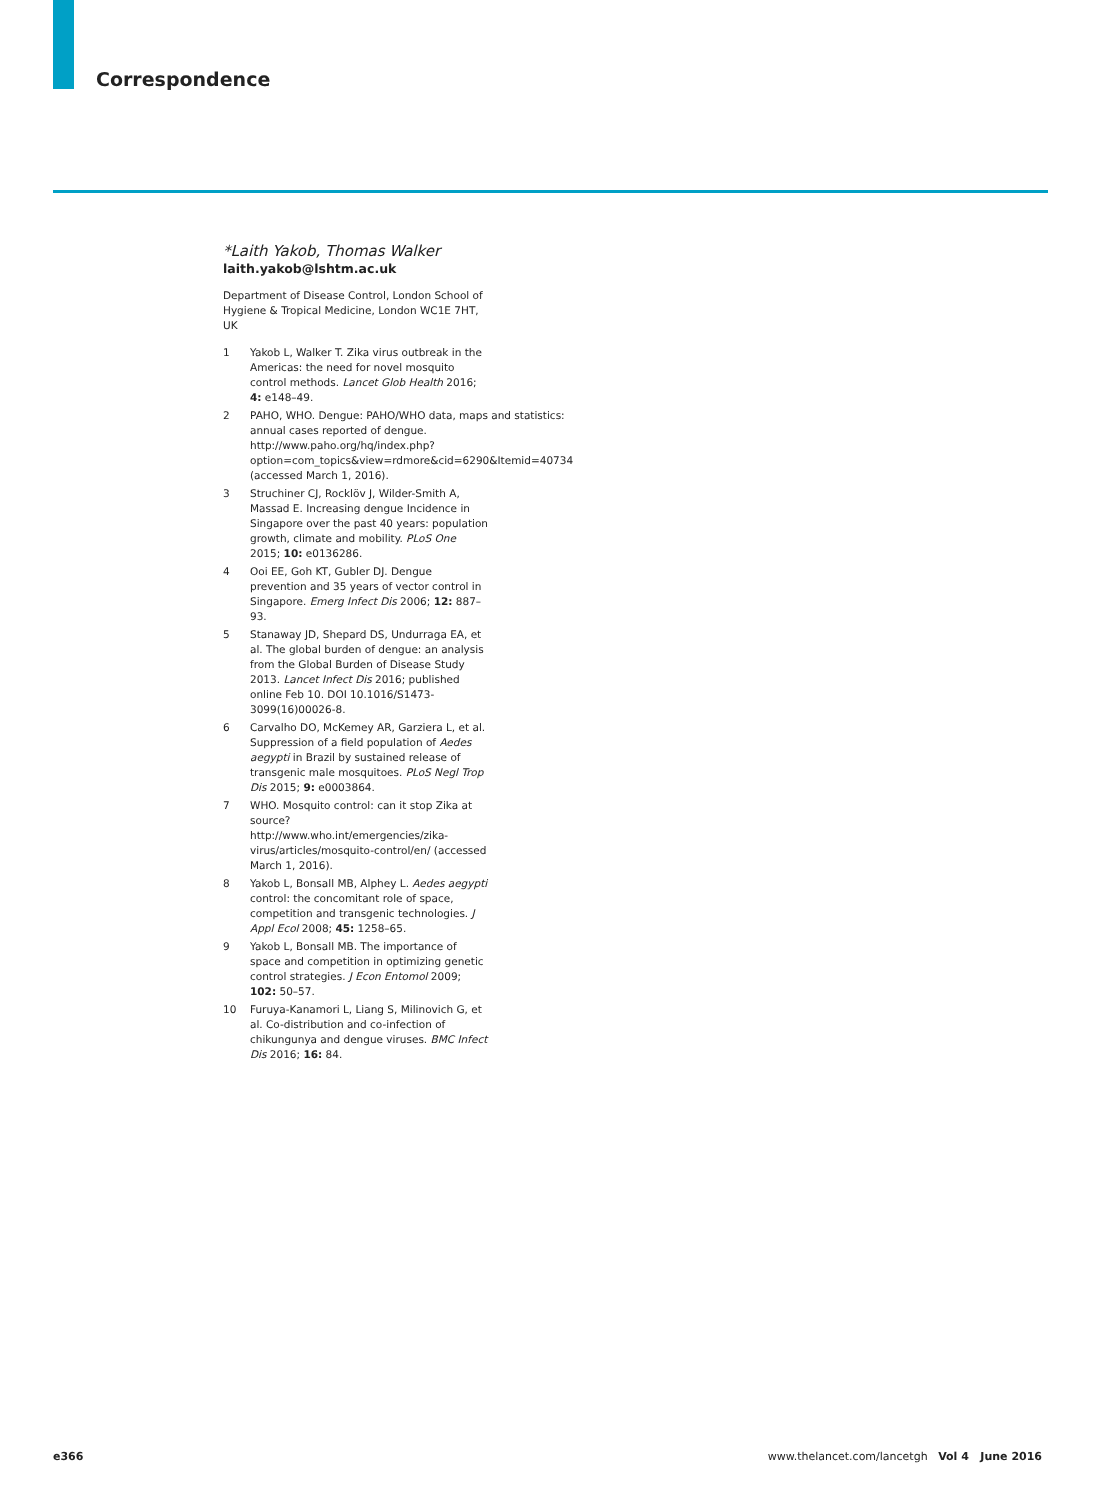Correspondence
*Laith Yakob, Thomas Walker
laith.yakob@lshtm.ac.uk
Department of Disease Control, London School of Hygiene & Tropical Medicine, London WC1E 7HT, UK
1 Yakob L, Walker T. Zika virus outbreak in the Americas: the need for novel mosquito control methods. Lancet Glob Health 2016; 4: e148–49.
2 PAHO, WHO. Dengue: PAHO/WHO data, maps and statistics: annual cases reported of dengue. http://www.paho.org/hq/index.php?option=com_topics&view=rdmore&cid=6290&Itemid=40734 (accessed March 1, 2016).
3 Struchiner CJ, Rocklöv J, Wilder-Smith A, Massad E. Increasing dengue Incidence in Singapore over the past 40 years: population growth, climate and mobility. PLoS One 2015; 10: e0136286.
4 Ooi EE, Goh KT, Gubler DJ. Dengue prevention and 35 years of vector control in Singapore. Emerg Infect Dis 2006; 12: 887–93.
5 Stanaway JD, Shepard DS, Undurraga EA, et al. The global burden of dengue: an analysis from the Global Burden of Disease Study 2013. Lancet Infect Dis 2016; published online Feb 10. DOI 10.1016/S1473-3099(16)00026-8.
6 Carvalho DO, McKemey AR, Garziera L, et al. Suppression of a field population of Aedes aegypti in Brazil by sustained release of transgenic male mosquitoes. PLoS Negl Trop Dis 2015; 9: e0003864.
7 WHO. Mosquito control: can it stop Zika at source? http://www.who.int/emergencies/zika-virus/articles/mosquito-control/en/ (accessed March 1, 2016).
8 Yakob L, Bonsall MB, Alphey L. Aedes aegypti control: the concomitant role of space, competition and transgenic technologies. J Appl Ecol 2008; 45: 1258–65.
9 Yakob L, Bonsall MB. The importance of space and competition in optimizing genetic control strategies. J Econ Entomol 2009; 102: 50–57.
10 Furuya-Kanamori L, Liang S, Milinovich G, et al. Co-distribution and co-infection of chikungunya and dengue viruses. BMC Infect Dis 2016; 16: 84.
e366
www.thelancet.com/lancetgh Vol 4 June 2016